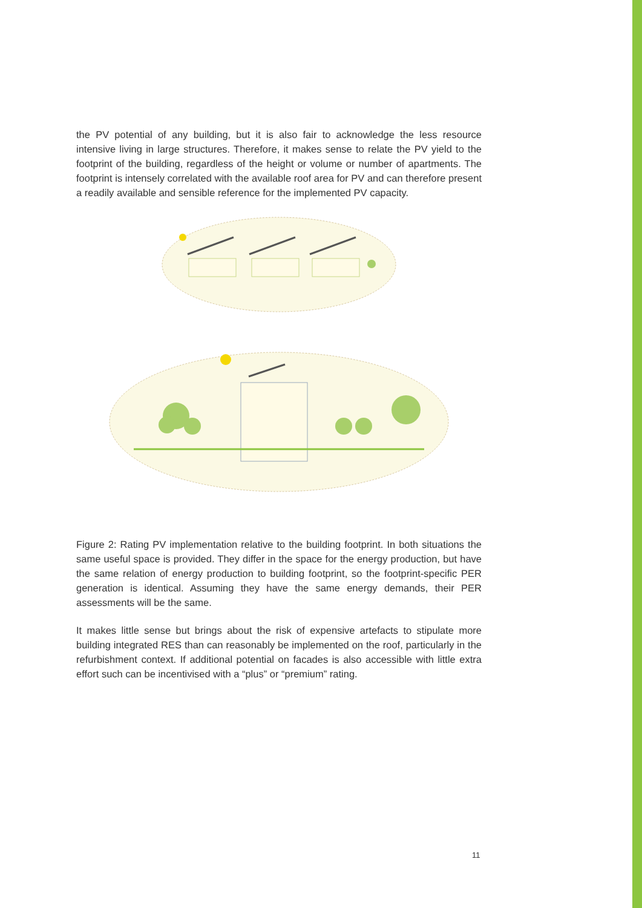the PV potential of any building, but it is also fair to acknowledge the less resource intensive living in large structures. Therefore, it makes sense to relate the PV yield to the footprint of the building, regardless of the height or volume or number of apartments. The footprint is intensely correlated with the available roof area for PV and can therefore present a readily available and sensible reference for the implemented PV capacity.
Figure 2: Rating PV implementation relative to the building footprint. In both situations the same useful space is provided. They differ in the space for the energy production, but have the same relation of energy production to building footprint, so the footprint-specific PER generation is identical. Assuming they have the same energy demands, their PER assessments will be the same.
It makes little sense but brings about the risk of expensive artefacts to stipulate more building integrated RES than can reasonably be implemented on the roof, particularly in the refurbishment context. If additional potential on facades is also accessible with little extra effort such can be incentivised with a “plus” or “premium” rating.
11